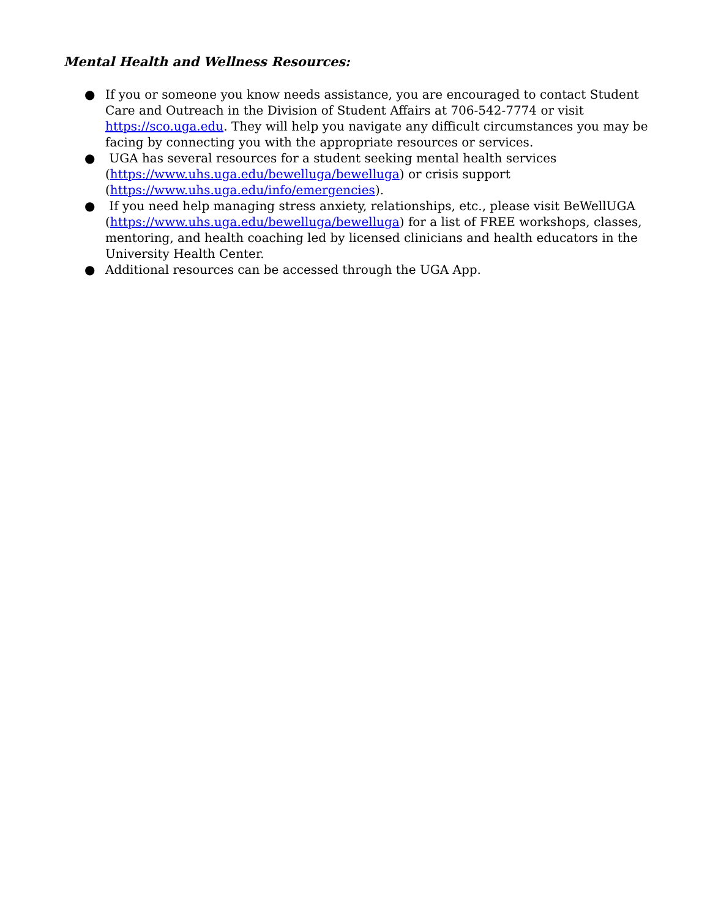Mental Health and Wellness Resources:
● If you or someone you know needs assistance, you are encouraged to contact Student Care and Outreach in the Division of Student Affairs at 706-542-7774 or visit https://sco.uga.edu. They will help you navigate any difficult circumstances you may be facing by connecting you with the appropriate resources or services.
● UGA has several resources for a student seeking mental health services (https://www.uhs.uga.edu/bewelluga/bewelluga) or crisis support (https://www.uhs.uga.edu/info/emergencies).
● If you need help managing stress anxiety, relationships, etc., please visit BeWellUGA (https://www.uhs.uga.edu/bewelluga/bewelluga) for a list of FREE workshops, classes, mentoring, and health coaching led by licensed clinicians and health educators in the University Health Center.
● Additional resources can be accessed through the UGA App.